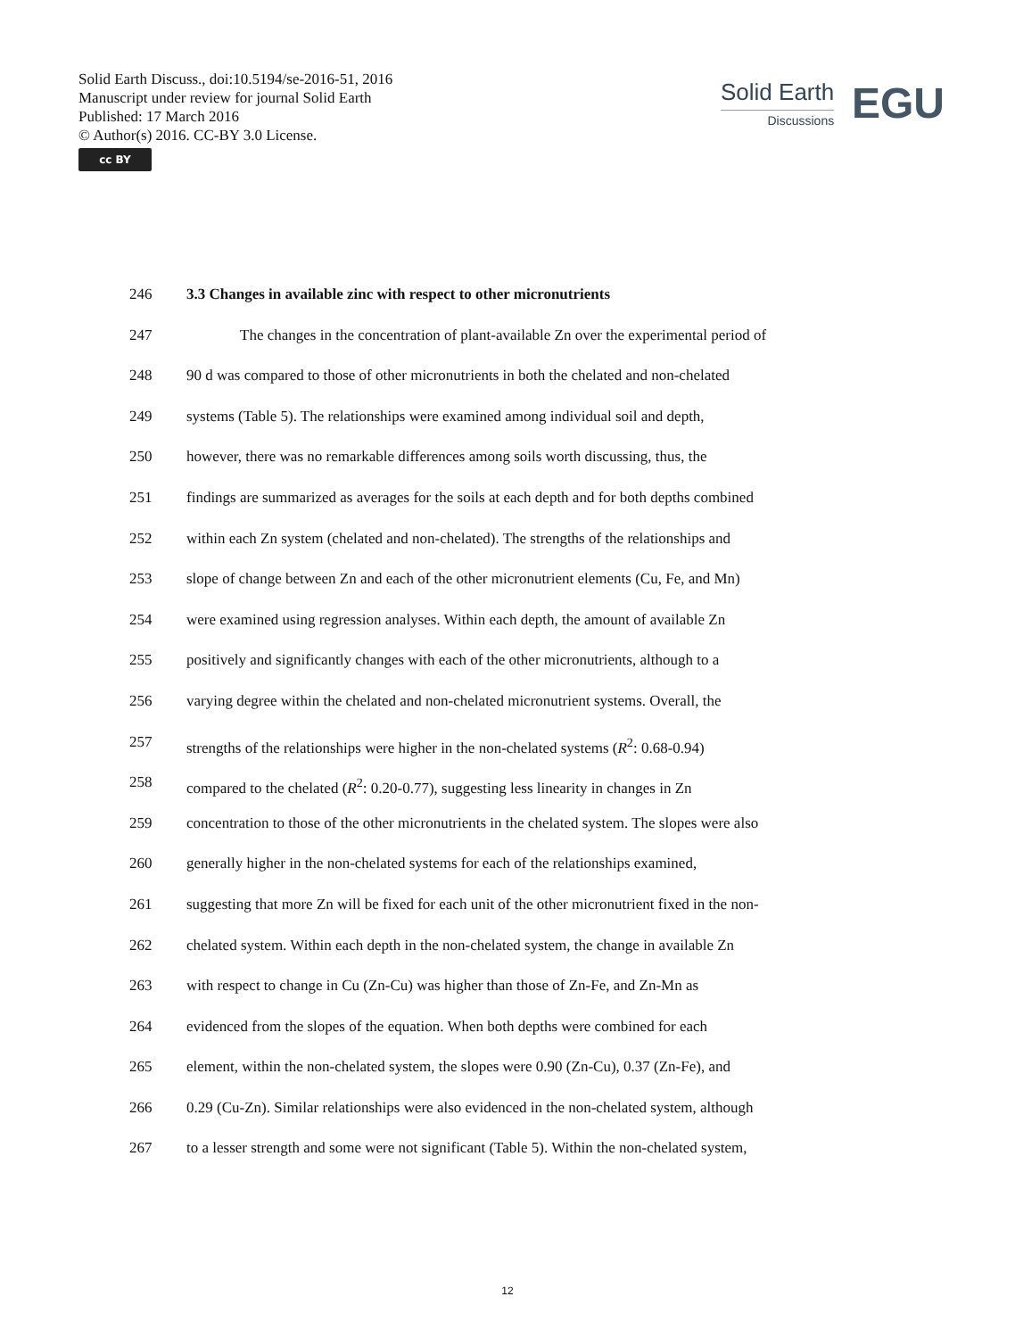Solid Earth Discuss., doi:10.5194/se-2016-51, 2016
Manuscript under review for journal Solid Earth
Published: 17 March 2016
© Author(s) 2016. CC-BY 3.0 License.
cc BY
Solid Earth
Discussions
EGU
246 3.3 Changes in available zinc with respect to other micronutrients
247 The changes in the concentration of plant-available Zn over the experimental period of
248 90 d was compared to those of other micronutrients in both the chelated and non-chelated
249 systems (Table 5). The relationships were examined among individual soil and depth,
250 however, there was no remarkable differences among soils worth discussing, thus, the
251 findings are summarized as averages for the soils at each depth and for both depths combined
252 within each Zn system (chelated and non-chelated). The strengths of the relationships and
253 slope of change between Zn and each of the other micronutrient elements (Cu, Fe, and Mn)
254 were examined using regression analyses. Within each depth, the amount of available Zn
255 positively and significantly changes with each of the other micronutrients, although to a
256 varying degree within the chelated and non-chelated micronutrient systems. Overall, the
257 strengths of the relationships were higher in the non-chelated systems (R<sup>2</sup>: 0.68-0.94)
258 compared to the chelated (R<sup>2</sup>: 0.20-0.77), suggesting less linearity in changes in Zn
259 concentration to those of the other micronutrients in the chelated system. The slopes were also
260 generally higher in the non-chelated systems for each of the relationships examined,
261 suggesting that more Zn will be fixed for each unit of the other micronutrient fixed in the non-
262 chelated system. Within each depth in the non-chelated system, the change in available Zn
263 with respect to change in Cu (Zn-Cu) was higher than those of Zn-Fe, and Zn-Mn as
264 evidenced from the slopes of the equation. When both depths were combined for each
265 element, within the non-chelated system, the slopes were 0.90 (Zn-Cu), 0.37 (Zn-Fe), and
266 0.29 (Cu-Zn). Similar relationships were also evidenced in the non-chelated system, although
267 to a lesser strength and some were not significant (Table 5). Within the non-chelated system,
12